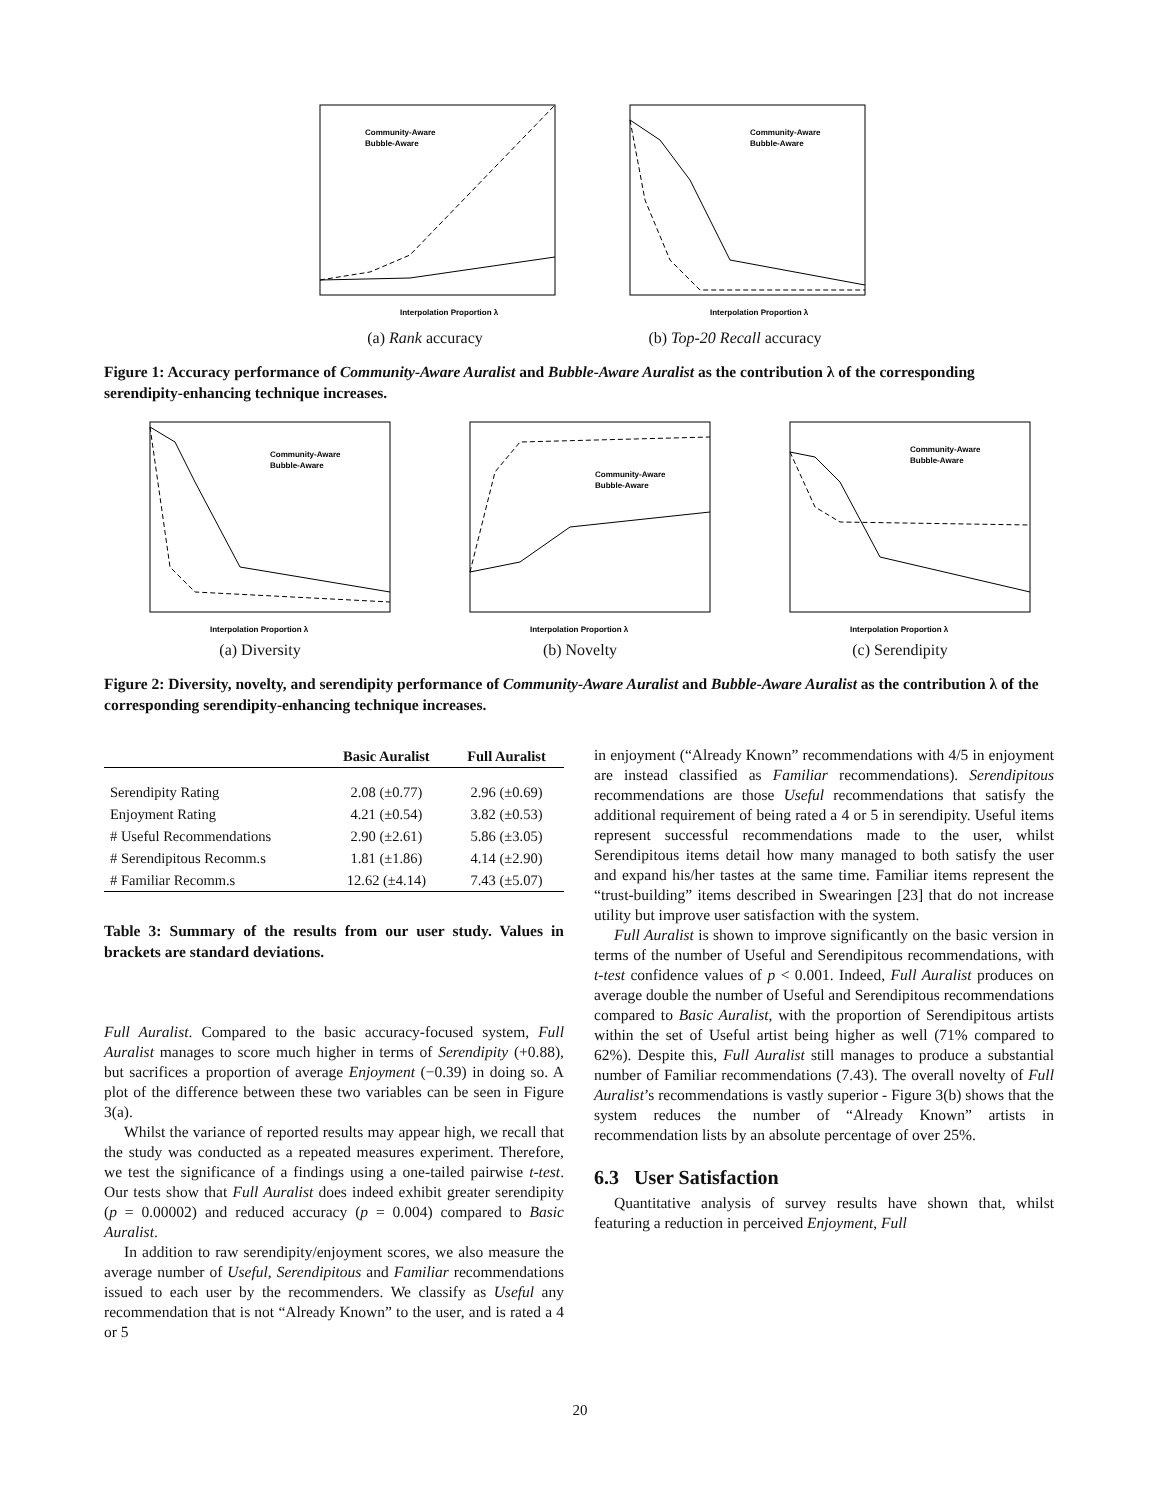Interpolation Proportion λ
Community-Aware
Bubble-Aware
(a) Rank accuracy
Interpolation Proportion λ
Community-Aware
Bubble-Aware
(b) Top-20 Recall accuracy
Figure 1: Accuracy performance of Community-Aware Auralist and Bubble-Aware Auralist as the contribution λ of the corresponding serendipity-enhancing technique increases.
Interpolation Proportion λ
Community-Aware
Bubble-Aware
(a) Diversity
Interpolation Proportion λ
Community-Aware
Bubble-Aware
(b) Novelty
Interpolation Proportion λ
Community-Aware
Bubble-Aware
(c) Serendipity
Figure 2: Diversity, novelty, and serendipity performance of Community-Aware Auralist and Bubble-Aware Auralist as the contribution λ of the corresponding serendipity-enhancing technique increases.
| | Basic Auralist | Full Auralist |
| --- | --- | --- |
| Serendipity Rating | 2.08 (±0.77) | 2.96 (±0.69) |
| Enjoyment Rating | 4.21 (±0.54) | 3.82 (±0.53) |
| # Useful Recommendations | 2.90 (±2.61) | 5.86 (±3.05) |
| # Serendipitous Recomm.s | 1.81 (±1.86) | 4.14 (±2.90) |
| # Familiar Recomm.s | 12.62 (±4.14) | 7.43 (±5.07) |
Table 3: Summary of the results from our user study. Values in brackets are standard deviations.
Full Auralist. Compared to the basic accuracy-focused system, Full Auralist manages to score much higher in terms of Serendipity (+0.88), but sacrifices a proportion of average Enjoyment (−0.39) in doing so. A plot of the difference between these two variables can be seen in Figure 3(a).
Whilst the variance of reported results may appear high, we recall that the study was conducted as a repeated measures experiment. Therefore, we test the significance of a findings using a one-tailed pairwise t-test. Our tests show that Full Auralist does indeed exhibit greater serendipity (p = 0.00002) and reduced accuracy (p = 0.004) compared to Basic Auralist.
In addition to raw serendipity/enjoyment scores, we also measure the average number of Useful, Serendipitous and Familiar recommendations issued to each user by the recommenders. We classify as Useful any recommendation that is not “Already Known” to the user, and is rated a 4 or 5
in enjoyment (“Already Known” recommendations with 4/5 in enjoyment are instead classified as Familiar recommendations). Serendipitous recommendations are those Useful recommendations that satisfy the additional requirement of being rated a 4 or 5 in serendipity. Useful items represent successful recommendations made to the user, whilst Serendipitous items detail how many managed to both satisfy the user and expand his/her tastes at the same time. Familiar items represent the “trust-building” items described in Swearingen [23] that do not increase utility but improve user satisfaction with the system.
Full Auralist is shown to improve significantly on the basic version in terms of the number of Useful and Serendipitous recommendations, with t-test confidence values of p < 0.001. Indeed, Full Auralist produces on average double the number of Useful and Serendipitous recommendations compared to Basic Auralist, with the proportion of Serendipitous artists within the set of Useful artist being higher as well (71% compared to 62%). Despite this, Full Auralist still manages to produce a substantial number of Familiar recommendations (7.43). The overall novelty of Full Auralist’s recommendations is vastly superior - Figure 3(b) shows that the system reduces the number of “Already Known” artists in recommendation lists by an absolute percentage of over 25%.
6.3 User Satisfaction
Quantitative analysis of survey results have shown that, whilst featuring a reduction in perceived Enjoyment, Full
20